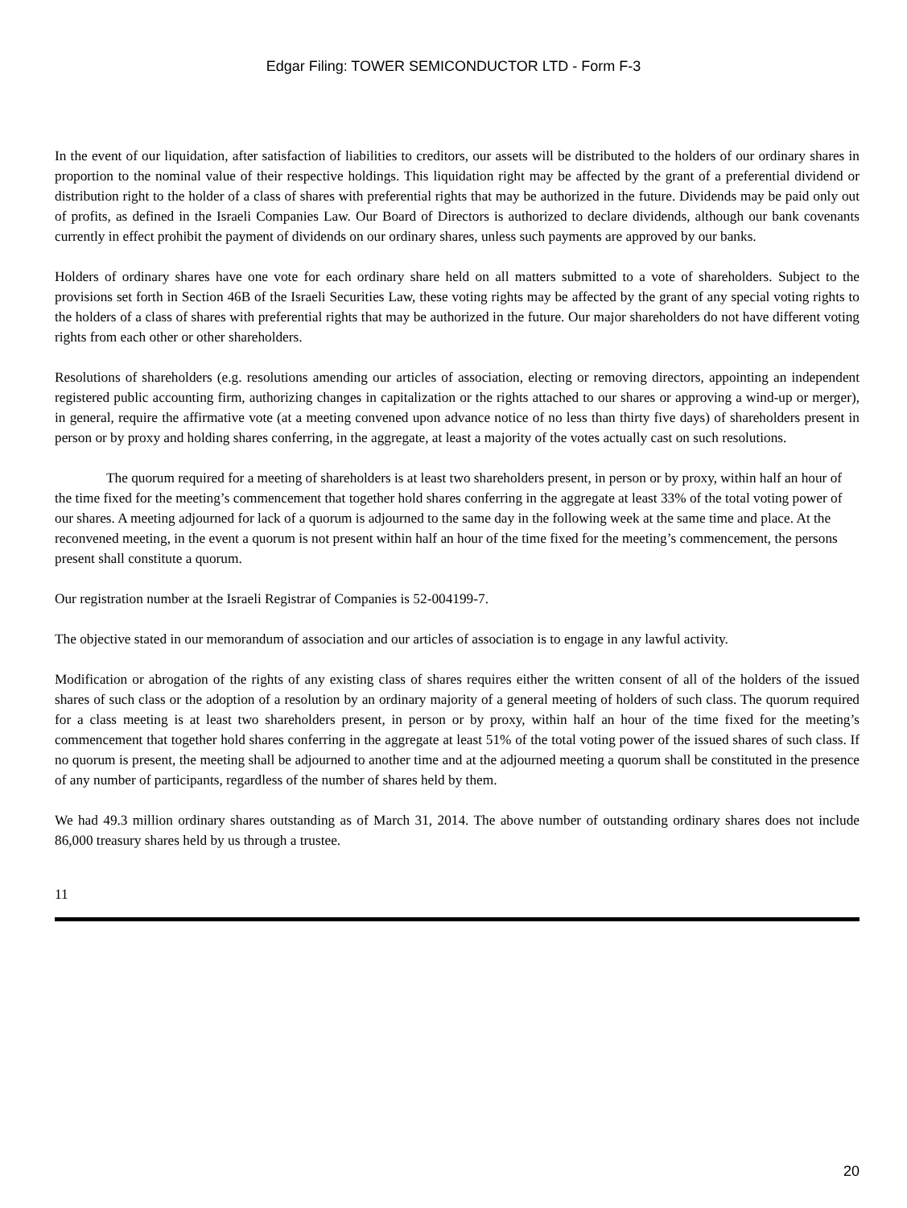Edgar Filing: TOWER SEMICONDUCTOR LTD - Form F-3
In the event of our liquidation, after satisfaction of liabilities to creditors, our assets will be distributed to the holders of our ordinary shares in proportion to the nominal value of their respective holdings. This liquidation right may be affected by the grant of a preferential dividend or distribution right to the holder of a class of shares with preferential rights that may be authorized in the future. Dividends may be paid only out of profits, as defined in the Israeli Companies Law. Our Board of Directors is authorized to declare dividends, although our bank covenants currently in effect prohibit the payment of dividends on our ordinary shares, unless such payments are approved by our banks.
Holders of ordinary shares have one vote for each ordinary share held on all matters submitted to a vote of shareholders. Subject to the provisions set forth in Section 46B of the Israeli Securities Law, these voting rights may be affected by the grant of any special voting rights to the holders of a class of shares with preferential rights that may be authorized in the future. Our major shareholders do not have different voting rights from each other or other shareholders.
Resolutions of shareholders (e.g. resolutions amending our articles of association, electing or removing directors, appointing an independent registered public accounting firm, authorizing changes in capitalization or the rights attached to our shares or approving a wind-up or merger), in general, require the affirmative vote (at a meeting convened upon advance notice of no less than thirty five days) of shareholders present in person or by proxy and holding shares conferring, in the aggregate, at least a majority of the votes actually cast on such resolutions.
The quorum required for a meeting of shareholders is at least two shareholders present, in person or by proxy, within half an hour of the time fixed for the meeting’s commencement that together hold shares conferring in the aggregate at least 33% of the total voting power of our shares. A meeting adjourned for lack of a quorum is adjourned to the same day in the following week at the same time and place. At the reconvened meeting, in the event a quorum is not present within half an hour of the time fixed for the meeting’s commencement, the persons present shall constitute a quorum.
Our registration number at the Israeli Registrar of Companies is 52-004199-7.
The objective stated in our memorandum of association and our articles of association is to engage in any lawful activity.
Modification or abrogation of the rights of any existing class of shares requires either the written consent of all of the holders of the issued shares of such class or the adoption of a resolution by an ordinary majority of a general meeting of holders of such class. The quorum required for a class meeting is at least two shareholders present, in person or by proxy, within half an hour of the time fixed for the meeting’s commencement that together hold shares conferring in the aggregate at least 51% of the total voting power of the issued shares of such class. If no quorum is present, the meeting shall be adjourned to another time and at the adjourned meeting a quorum shall be constituted in the presence of any number of participants, regardless of the number of shares held by them.
We had 49.3 million ordinary shares outstanding as of March 31, 2014. The above number of outstanding ordinary shares does not include 86,000 treasury shares held by us through a trustee.
11
20